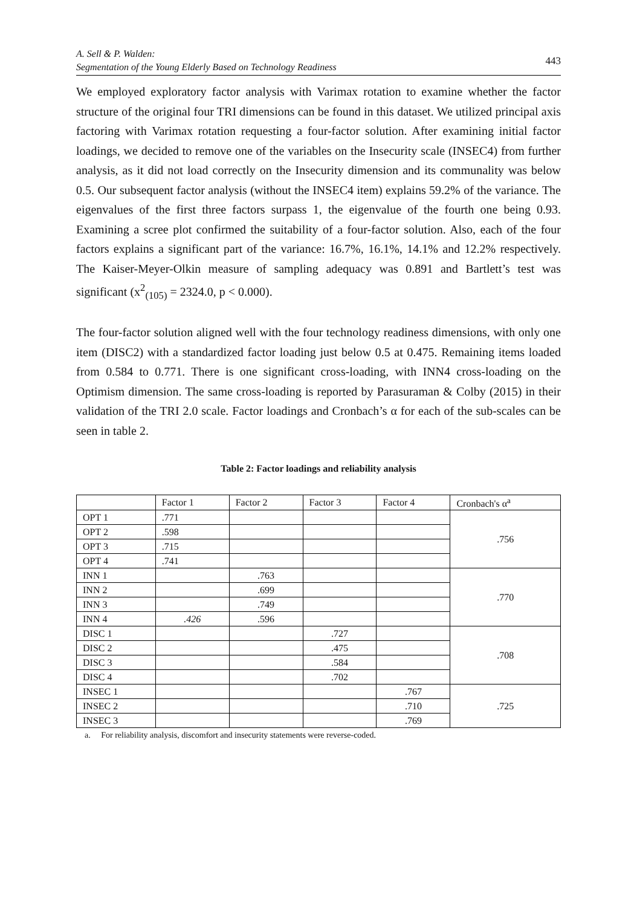A. Sell & P. Walden:
Segmentation of the Young Elderly Based on Technology Readiness
443
We employed exploratory factor analysis with Varimax rotation to examine whether the factor structure of the original four TRI dimensions can be found in this dataset. We utilized principal axis factoring with Varimax rotation requesting a four-factor solution. After examining initial factor loadings, we decided to remove one of the variables on the Insecurity scale (INSEC4) from further analysis, as it did not load correctly on the Insecurity dimension and its communality was below 0.5. Our subsequent factor analysis (without the INSEC4 item) explains 59.2% of the variance. The eigenvalues of the first three factors surpass 1, the eigenvalue of the fourth one being 0.93. Examining a scree plot confirmed the suitability of a four-factor solution. Also, each of the four factors explains a significant part of the variance: 16.7%, 16.1%, 14.1% and 12.2% respectively. The Kaiser-Meyer-Olkin measure of sampling adequacy was 0.891 and Bartlett’s test was significant (x<sup>2</sup><sub>(105)</sub> = 2324.0, p < 0.000).
The four-factor solution aligned well with the four technology readiness dimensions, with only one item (DISC2) with a standardized factor loading just below 0.5 at 0.475. Remaining items loaded from 0.584 to 0.771. There is one significant cross-loading, with INN4 cross-loading on the Optimism dimension. The same cross-loading is reported by Parasuraman & Colby (2015) in their validation of the TRI 2.0 scale. Factor loadings and Cronbach’s α for each of the sub-scales can be seen in table 2.
Table 2: Factor loadings and reliability analysis
| | Factor 1 | Factor 2 | Factor 3 | Factor 4 | Cronbach's α<sup>a</sup> |
| OPT 1 | .771 | | | | .756 |
| OPT 2 | .598 | | | | |
| OPT 3 | .715 | | | | |
| OPT 4 | .741 | | | | |
| INN 1 | | .763 | | | .770 |
| INN 2 | | .699 | | | |
| INN 3 | | .749 | | | |
| INN 4 | .426 | .596 | | | |
| DISC 1 | | | .727 | | .708 |
| DISC 2 | | | .475 | | |
| DISC 3 | | | .584 | | |
| DISC 4 | | | .702 | | |
| INSEC 1 | | | | .767 | .725 |
| INSEC 2 | | | | .710 | |
| INSEC 3 | | | | .769 | |
a. For reliability analysis, discomfort and insecurity statements were reverse-coded.